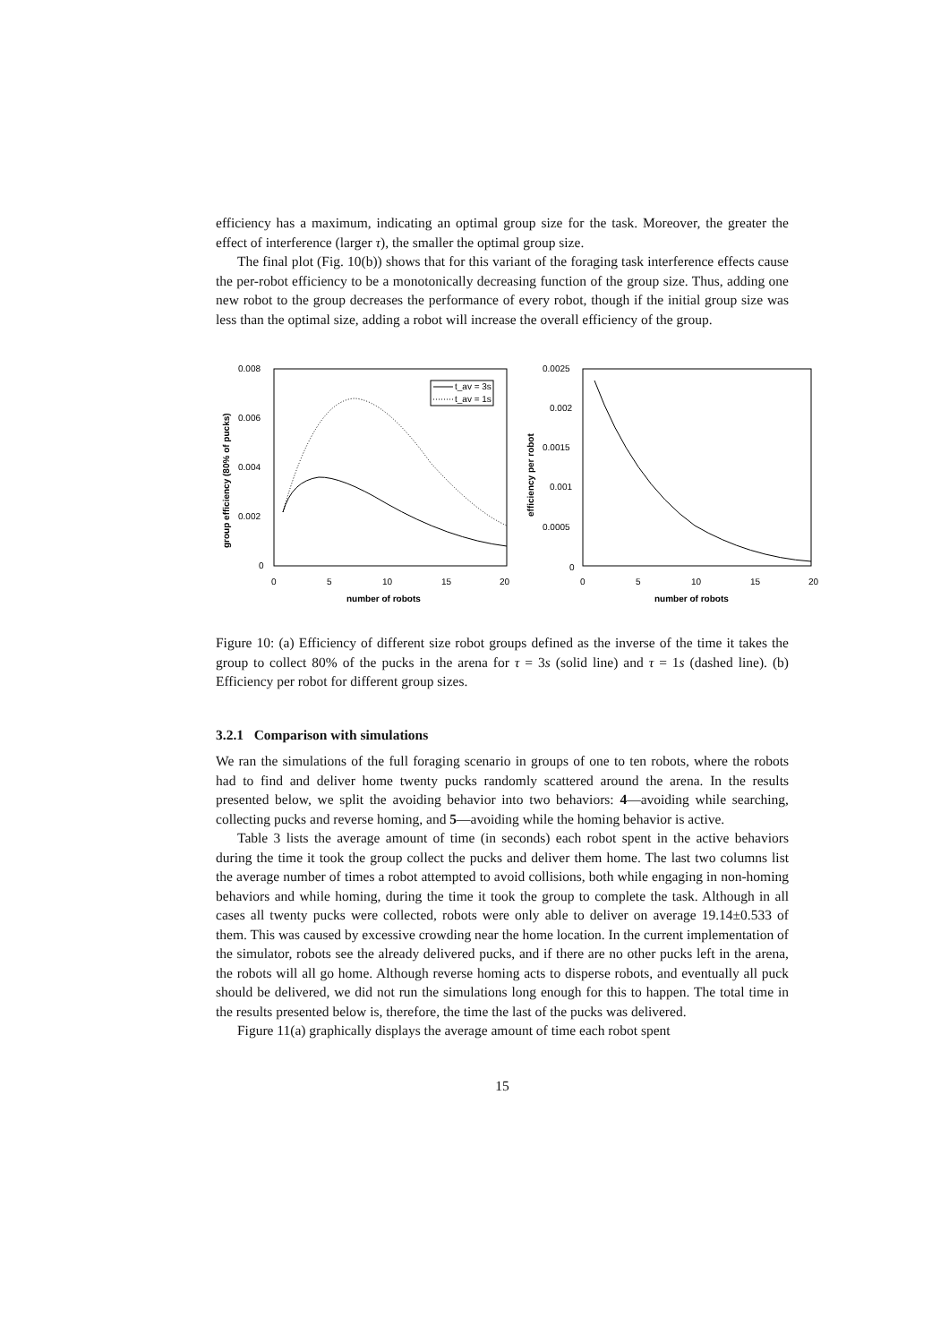efficiency has a maximum, indicating an optimal group size for the task. Moreover, the greater the effect of interference (larger τ), the smaller the optimal group size.
The final plot (Fig. 10(b)) shows that for this variant of the foraging task interference effects cause the per-robot efficiency to be a monotonically decreasing function of the group size. Thus, adding one new robot to the group decreases the performance of every robot, though if the initial group size was less than the optimal size, adding a robot will increase the overall efficiency of the group.
0.008
0.006
0.004
0.002
0
0
5
10
15
20
number of robots
group efficiency (80% of pucks)
t_av = 3s
t_av = 1s
0.0025
0.002
0.0015
0.001
0.0005
0
0
5
10
15
20
number of robots
efficiency per robot
Figure 10: (a) Efficiency of different size robot groups defined as the inverse of the time it takes the group to collect 80% of the pucks in the arena for τ = 3s (solid line) and τ = 1s (dashed line). (b) Efficiency per robot for different group sizes.
3.2.1 Comparison with simulations
We ran the simulations of the full foraging scenario in groups of one to ten robots, where the robots had to find and deliver home twenty pucks randomly scattered around the arena. In the results presented below, we split the avoiding behavior into two behaviors: 4—avoiding while searching, collecting pucks and reverse homing, and 5—avoiding while the homing behavior is active.
Table 3 lists the average amount of time (in seconds) each robot spent in the active behaviors during the time it took the group collect the pucks and deliver them home. The last two columns list the average number of times a robot attempted to avoid collisions, both while engaging in non-homing behaviors and while homing, during the time it took the group to complete the task. Although in all cases all twenty pucks were collected, robots were only able to deliver on average 19.14±0.533 of them. This was caused by excessive crowding near the home location. In the current implementation of the simulator, robots see the already delivered pucks, and if there are no other pucks left in the arena, the robots will all go home. Although reverse homing acts to disperse robots, and eventually all puck should be delivered, we did not run the simulations long enough for this to happen. The total time in the results presented below is, therefore, the time the last of the pucks was delivered.
Figure 11(a) graphically displays the average amount of time each robot spent
15